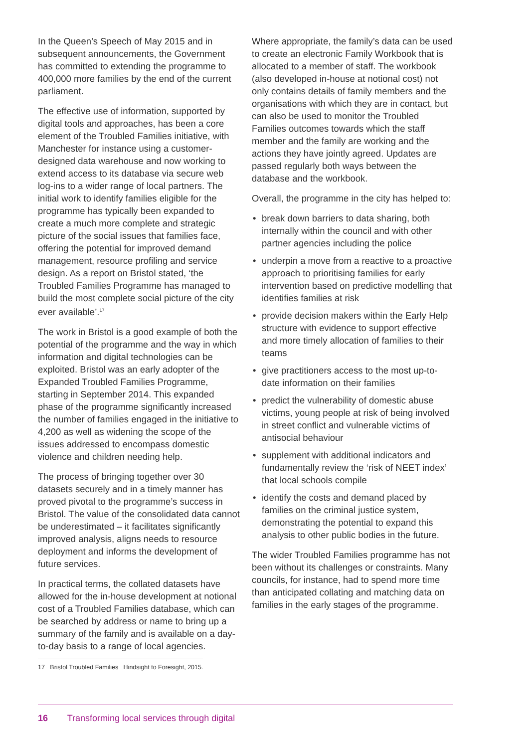In the Queen’s Speech of May 2015 and in subsequent announcements, the Government has committed to extending the programme to 400,000 more families by the end of the current parliament.
The effective use of information, supported by digital tools and approaches, has been a core element of the Troubled Families initiative, with Manchester for instance using a customer-designed data warehouse and now working to extend access to its database via secure web log-ins to a wider range of local partners. The initial work to identify families eligible for the programme has typically been expanded to create a much more complete and strategic picture of the social issues that families face, offering the potential for improved demand management, resource profiling and service design. As a report on Bristol stated, ‘the Troubled Families Programme has managed to build the most complete social picture of the city ever available’.<sup>17</sup>
The work in Bristol is a good example of both the potential of the programme and the way in which information and digital technologies can be exploited. Bristol was an early adopter of the Expanded Troubled Families Programme, starting in September 2014. This expanded phase of the programme significantly increased the number of families engaged in the initiative to 4,200 as well as widening the scope of the issues addressed to encompass domestic violence and children needing help.
The process of bringing together over 30 datasets securely and in a timely manner has proved pivotal to the programme’s success in Bristol. The value of the consolidated data cannot be underestimated – it facilitates significantly improved analysis, aligns needs to resource deployment and informs the development of future services.
In practical terms, the collated datasets have allowed for the in-house development at notional cost of a Troubled Families database, which can be searched by address or name to bring up a summary of the family and is available on a day-to-day basis to a range of local agencies.
17 Bristol Troubled Families Hindsight to Foresight, 2015.
Where appropriate, the family’s data can be used to create an electronic Family Workbook that is allocated to a member of staff. The workbook (also developed in-house at notional cost) not only contains details of family members and the organisations with which they are in contact, but can also be used to monitor the Troubled Families outcomes towards which the staff member and the family are working and the actions they have jointly agreed. Updates are passed regularly both ways between the database and the workbook.
Overall, the programme in the city has helped to:
• break down barriers to data sharing, both internally within the council and with other partner agencies including the police
• underpin a move from a reactive to a proactive approach to prioritising families for early intervention based on predictive modelling that identifies families at risk
• provide decision makers within the Early Help structure with evidence to support effective and more timely allocation of families to their teams
• give practitioners access to the most up-to-date information on their families
• predict the vulnerability of domestic abuse victims, young people at risk of being involved in street conflict and vulnerable victims of antisocial behaviour
• supplement with additional indicators and fundamentally review the ‘risk of NEET index’ that local schools compile
• identify the costs and demand placed by families on the criminal justice system, demonstrating the potential to expand this analysis to other public bodies in the future.
The wider Troubled Families programme has not been without its challenges or constraints. Many councils, for instance, had to spend more time than anticipated collating and matching data on families in the early stages of the programme.
16 Transforming local services through digital